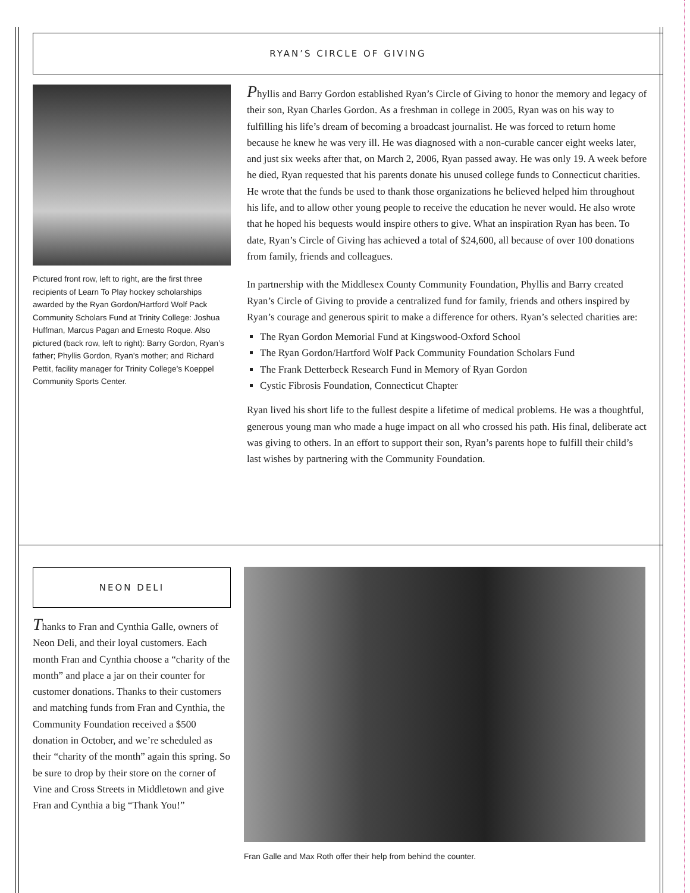RYAN’S CIRCLE OF GIVING
Pictured front row, left to right, are the first three recipients of Learn To Play hockey scholarships awarded by the Ryan Gordon/Hartford Wolf Pack Community Scholars Fund at Trinity College: Joshua Huffman, Marcus Pagan and Ernesto Roque. Also pictured (back row, left to right): Barry Gordon, Ryan’s father; Phyllis Gordon, Ryan’s mother; and Richard Pettit, facility manager for Trinity College’s Koeppel Community Sports Center.
Phyllis and Barry Gordon established Ryan’s Circle of Giving to honor the memory and legacy of their son, Ryan Charles Gordon. As a freshman in college in 2005, Ryan was on his way to fulfilling his life’s dream of becoming a broadcast journalist. He was forced to return home because he knew he was very ill. He was diagnosed with a non-curable cancer eight weeks later, and just six weeks after that, on March 2, 2006, Ryan passed away. He was only 19. A week before he died, Ryan requested that his parents donate his unused college funds to Connecticut charities. He wrote that the funds be used to thank those organizations he believed helped him throughout his life, and to allow other young people to receive the education he never would. He also wrote that he hoped his bequests would inspire others to give. What an inspiration Ryan has been. To date, Ryan’s Circle of Giving has achieved a total of $24,600, all because of over 100 donations from family, friends and colleagues.
In partnership with the Middlesex County Community Foundation, Phyllis and Barry created Ryan’s Circle of Giving to provide a centralized fund for family, friends and others inspired by Ryan’s courage and generous spirit to make a difference for others. Ryan’s selected charities are:
The Ryan Gordon Memorial Fund at Kingswood-Oxford School
The Ryan Gordon/Hartford Wolf Pack Community Foundation Scholars Fund
The Frank Detterbeck Research Fund in Memory of Ryan Gordon
Cystic Fibrosis Foundation, Connecticut Chapter
Ryan lived his short life to the fullest despite a lifetime of medical problems. He was a thoughtful, generous young man who made a huge impact on all who crossed his path. His final, deliberate act was giving to others. In an effort to support their son, Ryan’s parents hope to fulfill their child’s last wishes by partnering with the Community Foundation.
NEON DELI
Thanks to Fran and Cynthia Galle, owners of Neon Deli, and their loyal customers. Each month Fran and Cynthia choose a “charity of the month” and place a jar on their counter for customer donations. Thanks to their customers and matching funds from Fran and Cynthia, the Community Foundation received a $500 donation in October, and we’re scheduled as their “charity of the month” again this spring. So be sure to drop by their store on the corner of Vine and Cross Streets in Middletown and give Fran and Cynthia a big “Thank You!”
Fran Galle and Max Roth offer their help from behind the counter.